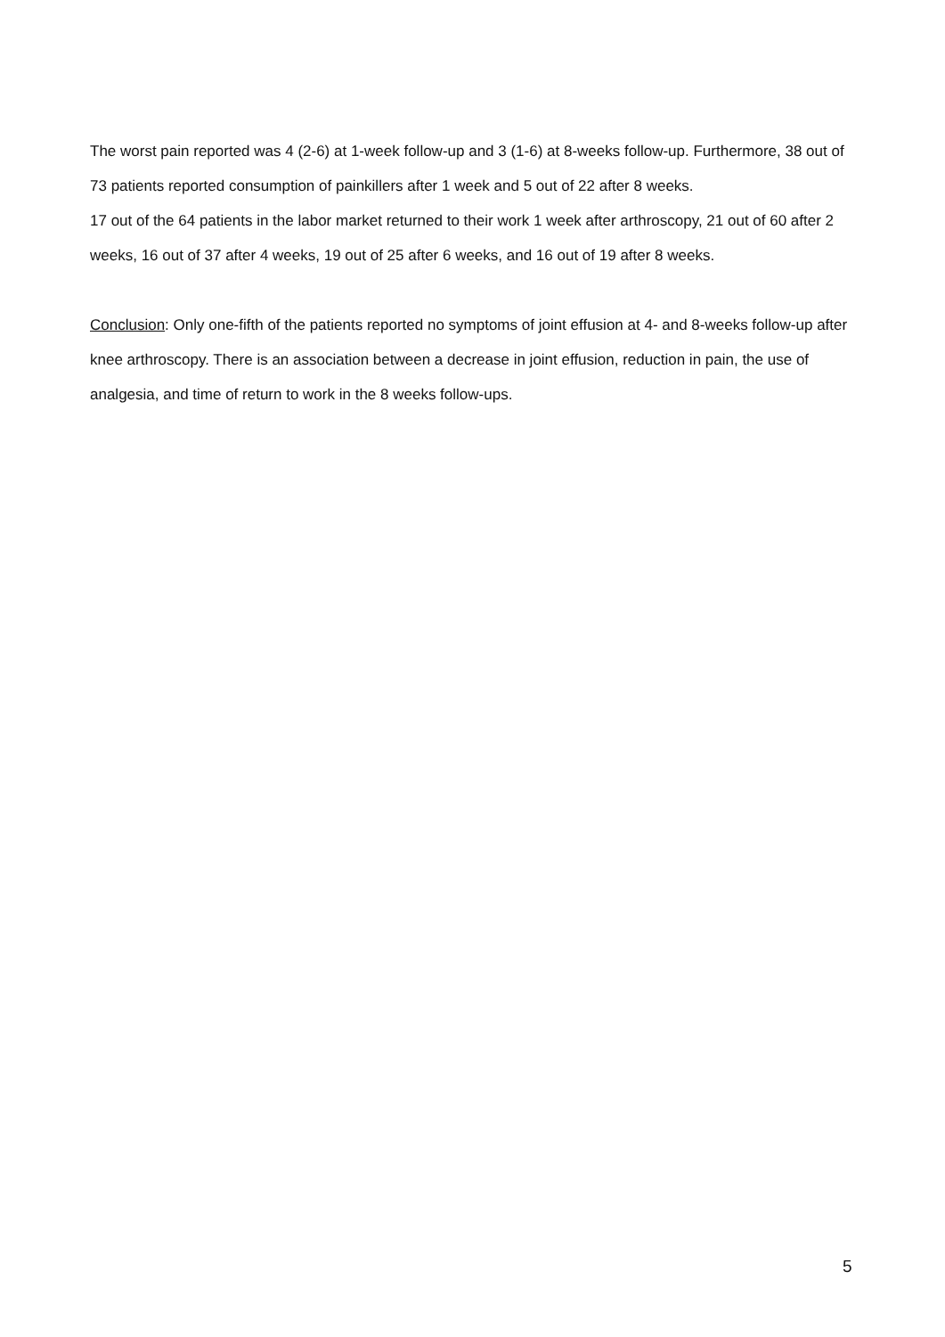The worst pain reported was 4 (2-6) at 1-week follow-up and 3 (1-6) at 8-weeks follow-up. Furthermore, 38 out of 73 patients reported consumption of painkillers after 1 week and 5 out of 22 after 8 weeks.
17 out of the 64 patients in the labor market returned to their work 1 week after arthroscopy, 21 out of 60 after 2 weeks, 16 out of 37 after 4 weeks, 19 out of 25 after 6 weeks, and 16 out of 19 after 8 weeks.
Conclusion: Only one-fifth of the patients reported no symptoms of joint effusion at 4- and 8-weeks follow-up after knee arthroscopy. There is an association between a decrease in joint effusion, reduction in pain, the use of analgesia, and time of return to work in the 8 weeks follow-ups.
5